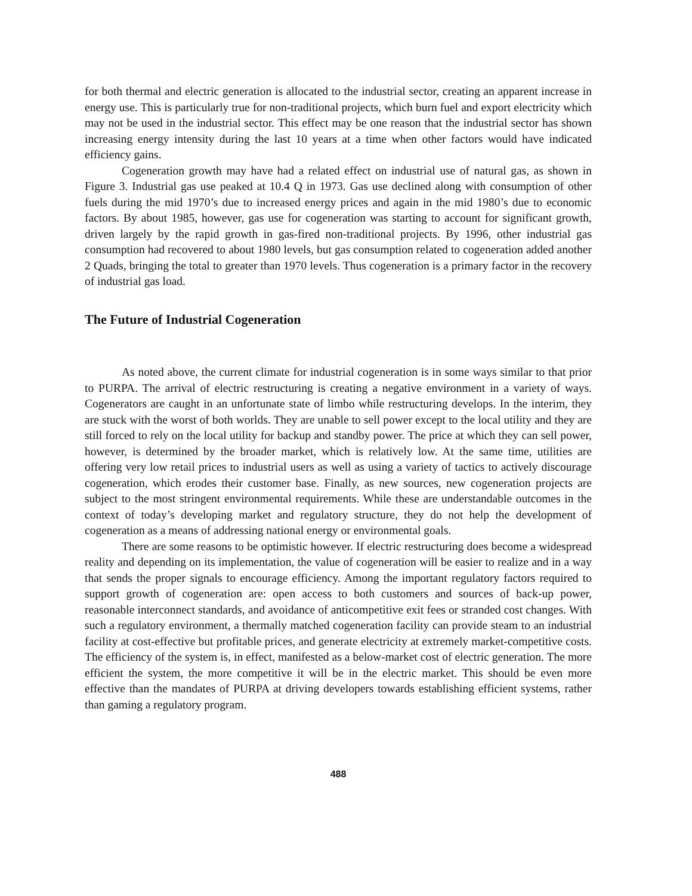for both thermal and electric generation is allocated to the industrial sector, creating an apparent increase in energy use. This is particularly true for non-traditional projects, which burn fuel and export electricity which may not be used in the industrial sector. This effect may be one reason that the industrial sector has shown increasing energy intensity during the last 10 years at a time when other factors would have indicated efficiency gains.
Cogeneration growth may have had a related effect on industrial use of natural gas, as shown in Figure 3. Industrial gas use peaked at 10.4 Q in 1973. Gas use declined along with consumption of other fuels during the mid 1970’s due to increased energy prices and again in the mid 1980’s due to economic factors. By about 1985, however, gas use for cogeneration was starting to account for significant growth, driven largely by the rapid growth in gas-fired non-traditional projects. By 1996, other industrial gas consumption had recovered to about 1980 levels, but gas consumption related to cogeneration added another 2 Quads, bringing the total to greater than 1970 levels. Thus cogeneration is a primary factor in the recovery of industrial gas load.
The Future of Industrial Cogeneration
As noted above, the current climate for industrial cogeneration is in some ways similar to that prior to PURPA. The arrival of electric restructuring is creating a negative environment in a variety of ways. Cogenerators are caught in an unfortunate state of limbo while restructuring develops. In the interim, they are stuck with the worst of both worlds. They are unable to sell power except to the local utility and they are still forced to rely on the local utility for backup and standby power. The price at which they can sell power, however, is determined by the broader market, which is relatively low. At the same time, utilities are offering very low retail prices to industrial users as well as using a variety of tactics to actively discourage cogeneration, which erodes their customer base. Finally, as new sources, new cogeneration projects are subject to the most stringent environmental requirements. While these are understandable outcomes in the context of today’s developing market and regulatory structure, they do not help the development of cogeneration as a means of addressing national energy or environmental goals.
There are some reasons to be optimistic however. If electric restructuring does become a widespread reality and depending on its implementation, the value of cogeneration will be easier to realize and in a way that sends the proper signals to encourage efficiency. Among the important regulatory factors required to support growth of cogeneration are: open access to both customers and sources of back-up power, reasonable interconnect standards, and avoidance of anticompetitive exit fees or stranded cost changes. With such a regulatory environment, a thermally matched cogeneration facility can provide steam to an industrial facility at cost-effective but profitable prices, and generate electricity at extremely market-competitive costs. The efficiency of the system is, in effect, manifested as a below-market cost of electric generation. The more efficient the system, the more competitive it will be in the electric market. This should be even more effective than the mandates of PURPA at driving developers towards establishing efficient systems, rather than gaming a regulatory program.
488